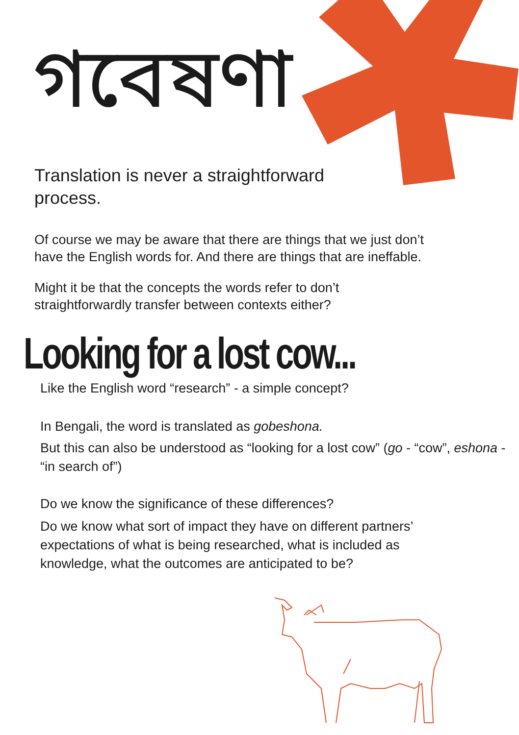গবেষণা
Translation is never a straightforward process.
Of course we may be aware that there are things that we just don’t have the English words for. And there are things that are ineffable.
Might it be that the concepts the words refer to don’t straightforwardly transfer between contexts either?
Looking for a lost cow...
Like the English word “research” - a simple concept?
In Bengali, the word is translated as gobeshona.
But this can also be understood as “looking for a lost cow” (go - “cow”, eshona - “in search of”)
Do we know the significance of these differences?
Do we know what sort of impact they have on different partners’ expectations of what is being researched, what is included as knowledge, what the outcomes are anticipated to be?